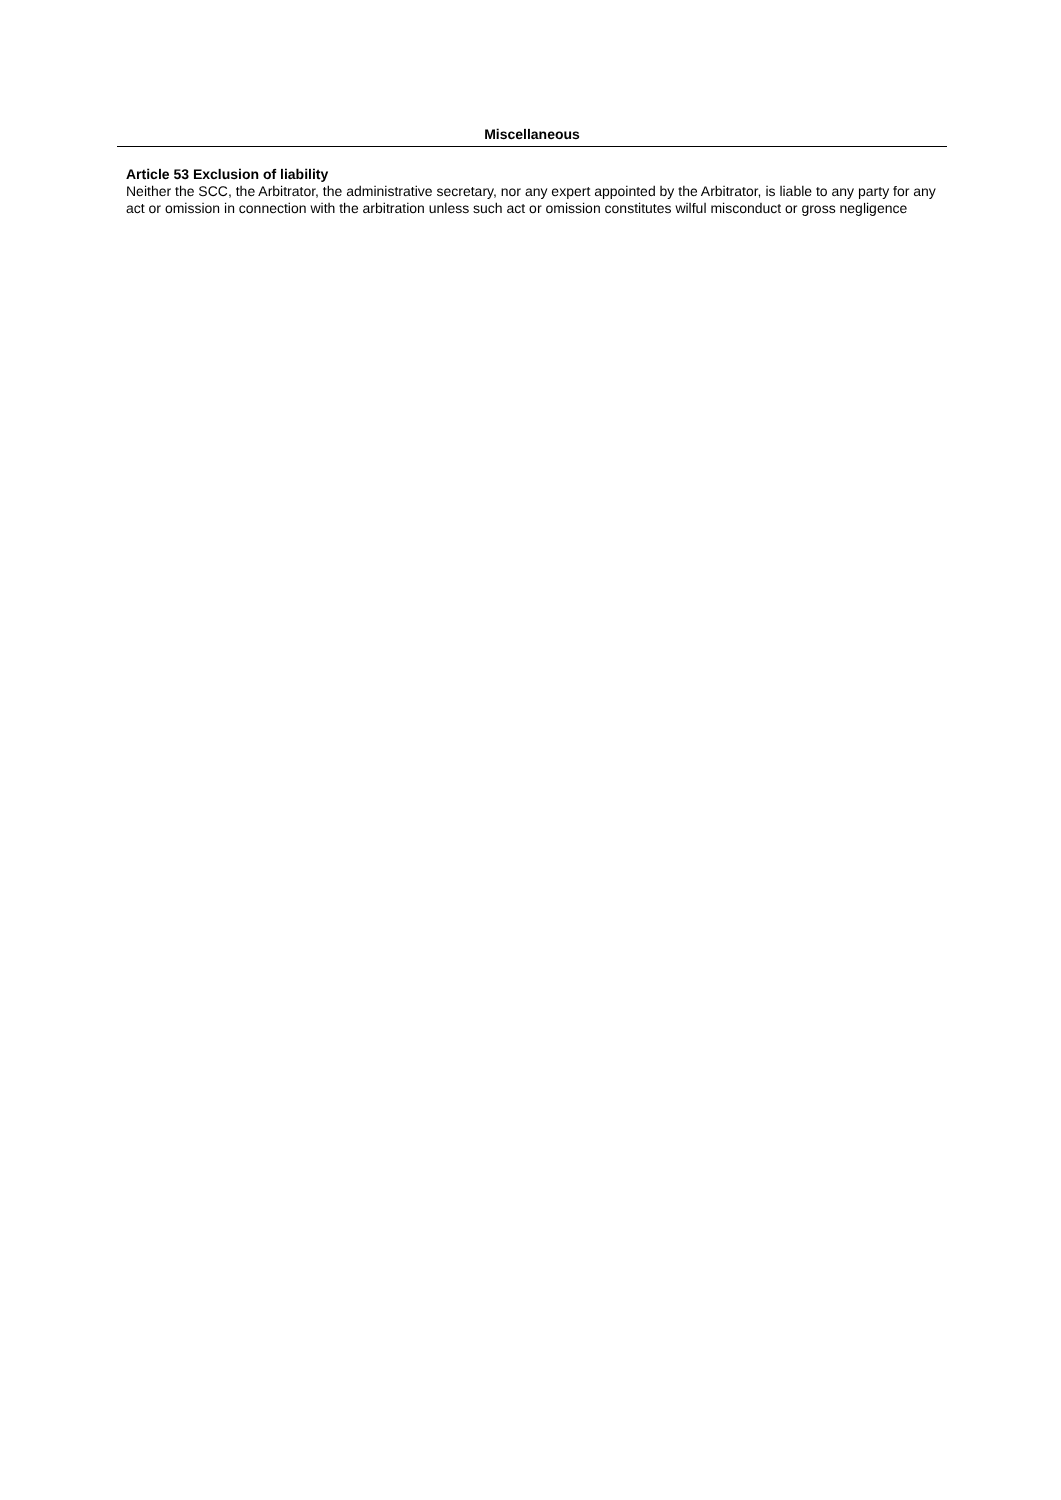Miscellaneous
Article 53 Exclusion of liability
Neither the SCC, the Arbitrator, the administrative secretary, nor any expert appointed by the Arbitrator, is liable to any party for any act or omission in connection with the arbitration unless such act or omission constitutes wilful misconduct or gross negligence